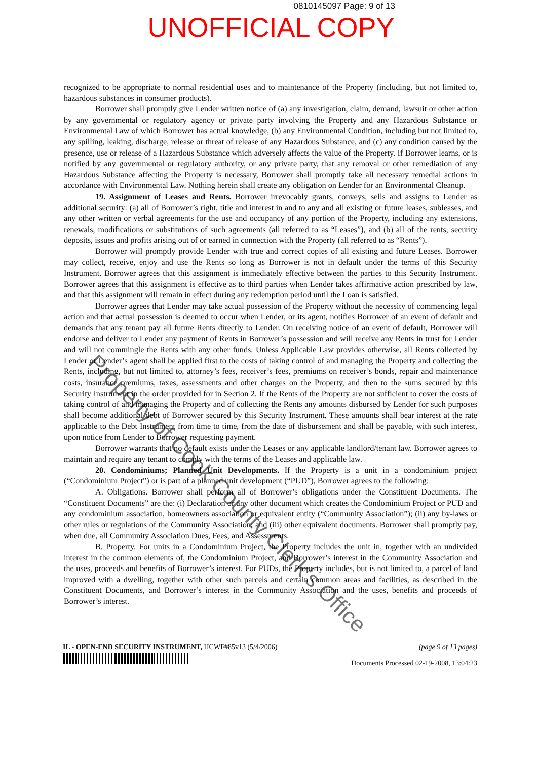0810145097 Page: 9 of 13
UNOFFICIAL COPY
recognized to be appropriate to normal residential uses and to maintenance of the Property (including, but not limited to, hazardous substances in consumer products).
Borrower shall promptly give Lender written notice of (a) any investigation, claim, demand, lawsuit or other action by any governmental or regulatory agency or private party involving the Property and any Hazardous Substance or Environmental Law of which Borrower has actual knowledge, (b) any Environmental Condition, including but not limited to, any spilling, leaking, discharge, release or threat of release of any Hazardous Substance, and (c) any condition caused by the presence, use or release of a Hazardous Substance which adversely affects the value of the Property. If Borrower learns, or is notified by any governmental or regulatory authority, or any private party, that any removal or other remediation of any Hazardous Substance affecting the Property is necessary, Borrower shall promptly take all necessary remedial actions in accordance with Environmental Law. Nothing herein shall create any obligation on Lender for an Environmental Cleanup.
19. Assignment of Leases and Rents. Borrower irrevocably grants, conveys, sells and assigns to Lender as additional security: (a) all of Borrower’s right, title and interest in and to any and all existing or future leases, subleases, and any other written or verbal agreements for the use and occupancy of any portion of the Property, including any extensions, renewals, modifications or substitutions of such agreements (all referred to as “Leases”), and (b) all of the rents, security deposits, issues and profits arising out of or earned in connection with the Property (all referred to as “Rents”).
Borrower will promptly provide Lender with true and correct copies of all existing and future Leases. Borrower may collect, receive, enjoy and use the Rents so long as Borrower is not in default under the terms of this Security Instrument. Borrower agrees that this assignment is immediately effective between the parties to this Security Instrument. Borrower agrees that this assignment is effective as to third parties when Lender takes affirmative action prescribed by law, and that this assignment will remain in effect during any redemption period until the Loan is satisfied.
Borrower agrees that Lender may take actual possession of the Property without the necessity of commencing legal action and that actual possession is deemed to occur when Lender, or its agent, notifies Borrower of an event of default and demands that any tenant pay all future Rents directly to Lender. On receiving notice of an event of default, Borrower will endorse and deliver to Lender any payment of Rents in Borrower’s possession and will receive any Rents in trust for Lender and will not commingle the Rents with any other funds. Unless Applicable Law provides otherwise, all Rents collected by Lender or Lender’s agent shall be applied first to the costs of taking control of and managing the Property and collecting the Rents, including, but not limited to, attorney’s fees, receiver’s fees, premiums on receiver’s bonds, repair and maintenance costs, insurance premiums, taxes, assessments and other charges on the Property, and then to the sums secured by this Security Instrument in the order provided for in Section 2. If the Rents of the Property are not sufficient to cover the costs of taking control of and managing the Property and of collecting the Rents any amounts disbursed by Lender for such purposes shall become additional debt of Borrower secured by this Security Instrument. These amounts shall bear interest at the rate applicable to the Debt Instrument from time to time, from the date of disbursement and shall be payable, with such interest, upon notice from Lender to Borrower requesting payment.
Borrower warrants that no default exists under the Leases or any applicable landlord/tenant law. Borrower agrees to maintain and require any tenant to comply with the terms of the Leases and applicable law.
20. Condominiums; Planned Unit Developments. If the Property is a unit in a condominium project (“Condominium Project”) or is part of a planned unit development (“PUD”), Borrower agrees to the following:
A. Obligations. Borrower shall perform all of Borrower’s obligations under the Constituent Documents. The “Constituent Documents” are the: (i) Declaration or any other document which creates the Condominium Project or PUD and any condominium association, homeowners association or equivalent entity (“Community Association”); (ii) any by-laws or other rules or regulations of the Community Association; and (iii) other equivalent documents. Borrower shall promptly pay, when due, all Community Association Dues, Fees, and Assessments.
B. Property. For units in a Condominium Project, the Property includes the unit in, together with an undivided interest in the common elements of, the Condominium Project, and Borrower’s interest in the Community Association and the uses, proceeds and benefits of Borrower’s interest. For PUDs, the Property includes, but is not limited to, a parcel of land improved with a dwelling, together with other such parcels and certain common areas and facilities, as described in the Constituent Documents, and Borrower’s interest in the Community Association and the uses, benefits and proceeds of Borrower’s interest.
IL - OPEN-END SECURITY INSTRUMENT, HCWF#85v13 (5/4/2006)
(page 9 of 13 pages)
Documents Processed 02-19-2008, 13:04:23
Property of Cook County Clerk's Office